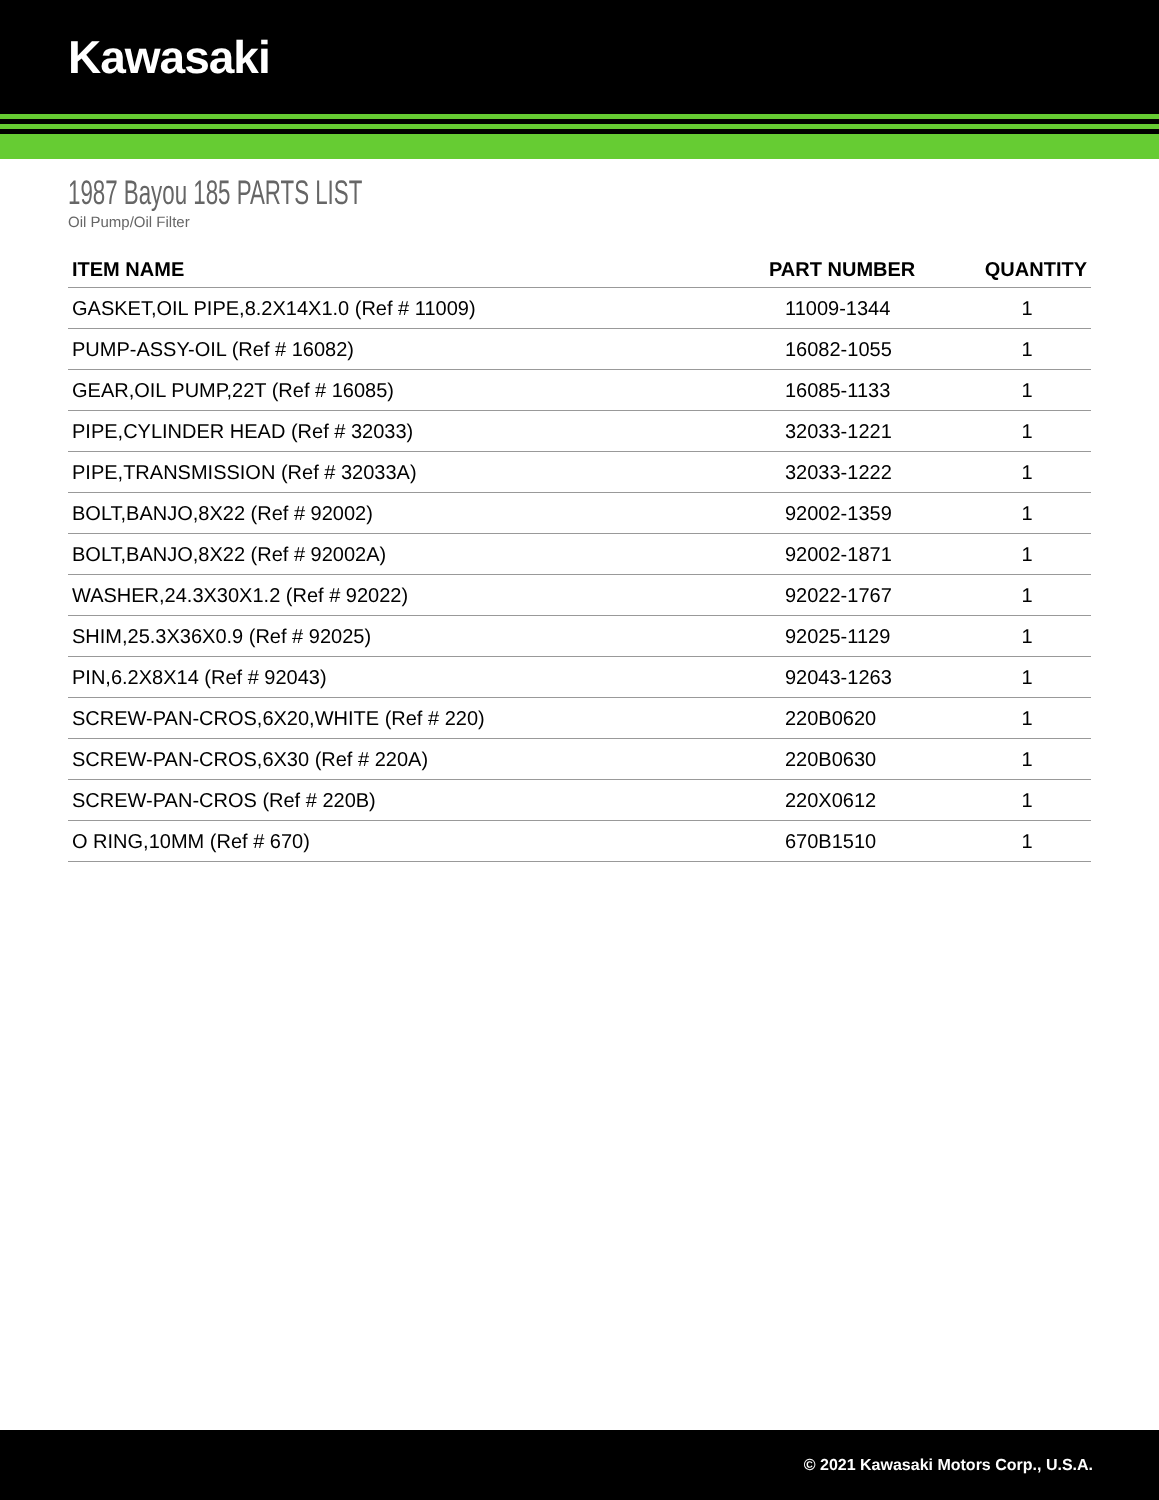Kawasaki
1987 Bayou 185 PARTS LIST
Oil Pump/Oil Filter
| ITEM NAME | PART NUMBER | QUANTITY |
| --- | --- | --- |
| GASKET,OIL PIPE,8.2X14X1.0 (Ref # 11009) | 11009-1344 | 1 |
| PUMP-ASSY-OIL (Ref # 16082) | 16082-1055 | 1 |
| GEAR,OIL PUMP,22T (Ref # 16085) | 16085-1133 | 1 |
| PIPE,CYLINDER HEAD (Ref # 32033) | 32033-1221 | 1 |
| PIPE,TRANSMISSION (Ref # 32033A) | 32033-1222 | 1 |
| BOLT,BANJO,8X22 (Ref # 92002) | 92002-1359 | 1 |
| BOLT,BANJO,8X22 (Ref # 92002A) | 92002-1871 | 1 |
| WASHER,24.3X30X1.2 (Ref # 92022) | 92022-1767 | 1 |
| SHIM,25.3X36X0.9 (Ref # 92025) | 92025-1129 | 1 |
| PIN,6.2X8X14 (Ref # 92043) | 92043-1263 | 1 |
| SCREW-PAN-CROS,6X20,WHITE (Ref # 220) | 220B0620 | 1 |
| SCREW-PAN-CROS,6X30 (Ref # 220A) | 220B0630 | 1 |
| SCREW-PAN-CROS (Ref # 220B) | 220X0612 | 1 |
| O RING,10MM (Ref # 670) | 670B1510 | 1 |
© 2021 Kawasaki Motors Corp., U.S.A.